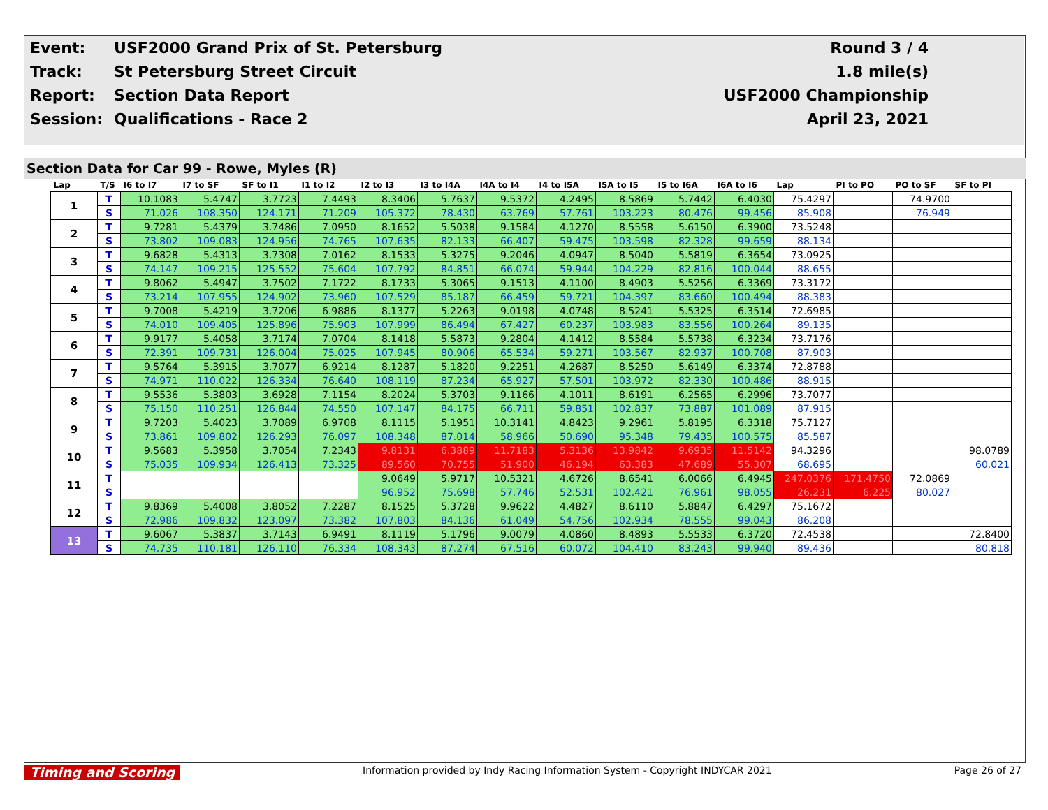| Event: | USF2000 Grand Prix of St. Petersburg | Round 3 / 4 |
| Track: | St Petersburg Street Circuit | 1.8 mile(s) |
| Report: | Section Data Report | USF2000 Championship |
| Session: | Qualifications - Race 2 | April 23, 2021 |
Section Data for Car 99 - Rowe, Myles (R)
| Lap | T/S | I6 to I7 | I7 to SF | SF to I1 | I1 to I2 | I2 to I3 | I3 to I4A | I4A to I4 | I4 to I5A | I5A to I5 | I5 to I6A | I6A to I6 | Lap | PI to PO | PO to SF | SF to PI |
| --- | --- | --- | --- | --- | --- | --- | --- | --- | --- | --- | --- | --- | --- | --- | --- | --- |
| 1 | T | 10.1083 | 5.4747 | 3.7723 | 7.4493 | 8.3406 | 5.7637 | 9.5372 | 4.2495 | 8.5869 | 5.7442 | 6.4030 | 75.4297 | | 74.9700 | |
| | S | 71.026 | 108.350 | 124.171 | 71.209 | 105.372 | 78.430 | 63.769 | 57.761 | 103.223 | 80.476 | 99.456 | 85.908 | | 76.949 | |
| 2 | T | 9.7281 | 5.4379 | 3.7486 | 7.0950 | 8.1652 | 5.5038 | 9.1584 | 4.1270 | 8.5558 | 5.6150 | 6.3900 | 73.5248 | | | |
| | S | 73.802 | 109.083 | 124.956 | 74.765 | 107.635 | 82.133 | 66.407 | 59.475 | 103.598 | 82.328 | 99.659 | 88.134 | | | |
| 3 | T | 9.6828 | 5.4313 | 3.7308 | 7.0162 | 8.1533 | 5.3275 | 9.2046 | 4.0947 | 8.5040 | 5.5819 | 6.3654 | 73.0925 | | | |
| | S | 74.147 | 109.215 | 125.552 | 75.604 | 107.792 | 84.851 | 66.074 | 59.944 | 104.229 | 82.816 | 100.044 | 88.655 | | | |
| 4 | T | 9.8062 | 5.4947 | 3.7502 | 7.1722 | 8.1733 | 5.3065 | 9.1513 | 4.1100 | 8.4903 | 5.5256 | 6.3369 | 73.3172 | | | |
| | S | 73.214 | 107.955 | 124.902 | 73.960 | 107.529 | 85.187 | 66.459 | 59.721 | 104.397 | 83.660 | 100.494 | 88.383 | | | |
| 5 | T | 9.7008 | 5.4219 | 3.7206 | 6.9886 | 8.1377 | 5.2263 | 9.0198 | 4.0748 | 8.5241 | 5.5325 | 6.3514 | 72.6985 | | | |
| | S | 74.010 | 109.405 | 125.896 | 75.903 | 107.999 | 86.494 | 67.427 | 60.237 | 103.983 | 83.556 | 100.264 | 89.135 | | | |
| 6 | T | 9.9177 | 5.4058 | 3.7174 | 7.0704 | 8.1418 | 5.5873 | 9.2804 | 4.1412 | 8.5584 | 5.5738 | 6.3234 | 73.7176 | | | |
| | S | 72.391 | 109.731 | 126.004 | 75.025 | 107.945 | 80.906 | 65.534 | 59.271 | 103.567 | 82.937 | 100.708 | 87.903 | | | |
| 7 | T | 9.5764 | 5.3915 | 3.7077 | 6.9214 | 8.1287 | 5.1820 | 9.2251 | 4.2687 | 8.5250 | 5.6149 | 6.3374 | 72.8788 | | | |
| | S | 74.971 | 110.022 | 126.334 | 76.640 | 108.119 | 87.234 | 65.927 | 57.501 | 103.972 | 82.330 | 100.486 | 88.915 | | | |
| 8 | T | 9.5536 | 5.3803 | 3.6928 | 7.1154 | 8.2024 | 5.3703 | 9.1166 | 4.1011 | 8.6191 | 6.2565 | 6.2996 | 73.7077 | | | |
| | S | 75.150 | 110.251 | 126.844 | 74.550 | 107.147 | 84.175 | 66.711 | 59.851 | 102.837 | 73.887 | 101.089 | 87.915 | | | |
| 9 | T | 9.7203 | 5.4023 | 3.7089 | 6.9708 | 8.1115 | 5.1951 | 10.3141 | 4.8423 | 9.2961 | 5.8195 | 6.3318 | 75.7127 | | | |
| | S | 73.861 | 109.802 | 126.293 | 76.097 | 108.348 | 87.014 | 58.966 | 50.690 | 95.348 | 79.435 | 100.575 | 85.587 | | | |
| 10 | T | 9.5683 | 5.3958 | 3.7054 | 7.2343 | 9.8131 | 6.3889 | 11.7183 | 5.3136 | 13.9842 | 9.6935 | 11.5142 | 94.3296 | | | 98.0789 |
| | S | 75.035 | 109.934 | 126.413 | 73.325 | 89.560 | 70.755 | 51.900 | 46.194 | 63.383 | 47.689 | 55.307 | 68.695 | | | 60.021 |
| 11 | T | | | | | 9.0649 | 5.9717 | 10.5321 | 4.6726 | 8.6541 | 6.0066 | 6.4945 | 247.0376 | 171.4750 | 72.0869 | |
| | S | | | | | 96.952 | 75.698 | 57.746 | 52.531 | 102.421 | 76.961 | 98.055 | 26.231 | 6.225 | 80.027 | |
| 12 | T | 9.8369 | 5.4008 | 3.8052 | 7.2287 | 8.1525 | 5.3728 | 9.9622 | 4.4827 | 8.6110 | 5.8847 | 6.4297 | 75.1672 | | | |
| | S | 72.986 | 109.832 | 123.097 | 73.382 | 107.803 | 84.136 | 61.049 | 54.756 | 102.934 | 78.555 | 99.043 | 86.208 | | | |
| 13 | T | 9.6067 | 5.3837 | 3.7143 | 6.9491 | 8.1119 | 5.1796 | 9.0079 | 4.0860 | 8.4893 | 5.5533 | 6.3720 | 72.4538 | | | 72.8400 |
| | S | 74.735 | 110.181 | 126.110 | 76.334 | 108.343 | 87.274 | 67.516 | 60.072 | 104.410 | 83.243 | 99.940 | 89.436 | | | 80.818 |
Timing and Scoring Information provided by Indy Racing Information System - Copyright INDYCAR 2021 Page 26 of 27